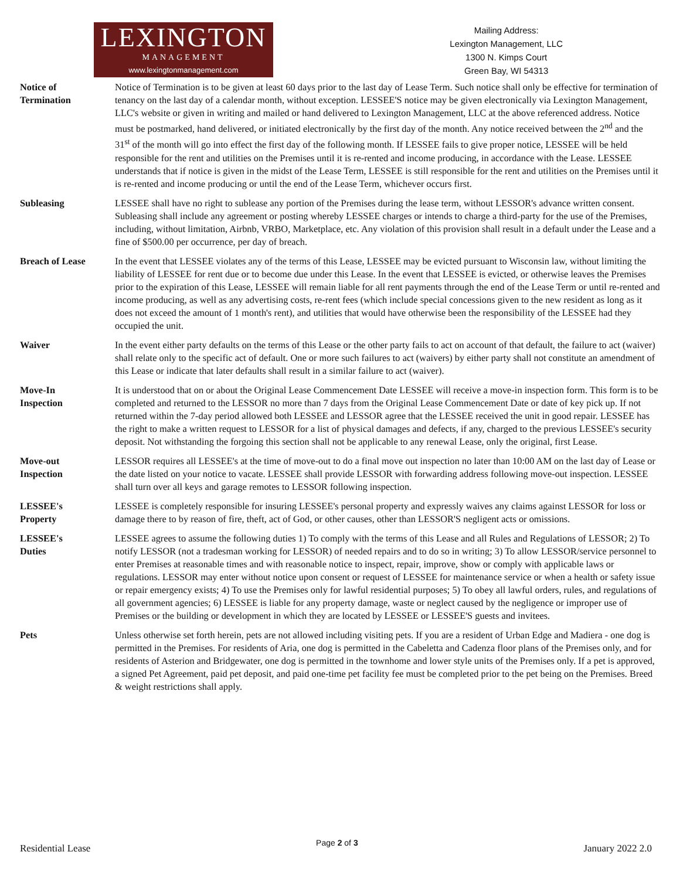LEXINGTON
MANAGEMENT
www.lexingtonmanagement.com
Mailing Address:
Lexington Management, LLC
1300 N. Kimps Court
Green Bay, WI 54313
Notice of
Termination
Notice of Termination is to be given at least 60 days prior to the last day of Lease Term. Such notice shall only be effective for termination of tenancy on the last day of a calendar month, without exception. LESSEE'S notice may be given electronically via Lexington Management, LLC's website or given in writing and mailed or hand delivered to Lexington Management, LLC at the above referenced address. Notice must be postmarked, hand delivered, or initiated electronically by the first day of the month. Any notice received between the 2<sup>nd</sup> and the 31<sup>st</sup> of the month will go into effect the first day of the following month. If LESSEE fails to give proper notice, LESSEE will be held responsible for the rent and utilities on the Premises until it is re-rented and income producing, in accordance with the Lease. LESSEE understands that if notice is given in the midst of the Lease Term, LESSEE is still responsible for the rent and utilities on the Premises until it is re-rented and income producing or until the end of the Lease Term, whichever occurs first.
Subleasing LESSEE shall have no right to sublease any portion of the Premises during the lease term, without LESSOR's advance written consent. Subleasing shall include any agreement or posting whereby LESSEE charges or intends to charge a third-party for the use of the Premises, including, without limitation, Airbnb, VRBO, Marketplace, etc. Any violation of this provision shall result in a default under the Lease and a fine of $500.00 per occurrence, per day of breach.
Breach of Lease In the event that LESSEE violates any of the terms of this Lease, LESSEE may be evicted pursuant to Wisconsin law, without limiting the liability of LESSEE for rent due or to become due under this Lease. In the event that LESSEE is evicted, or otherwise leaves the Premises prior to the expiration of this Lease, LESSEE will remain liable for all rent payments through the end of the Lease Term or until re-rented and income producing, as well as any advertising costs, re-rent fees (which include special concessions given to the new resident as long as it does not exceed the amount of 1 month's rent), and utilities that would have otherwise been the responsibility of the LESSEE had they occupied the unit.
Waiver In the event either party defaults on the terms of this Lease or the other party fails to act on account of that default, the failure to act (waiver) shall relate only to the specific act of default. One or more such failures to act (waivers) by either party shall not constitute an amendment of this Lease or indicate that later defaults shall result in a similar failure to act (waiver).
Move-In
Inspection
It is understood that on or about the Original Lease Commencement Date LESSEE will receive a move-in inspection form. This form is to be completed and returned to the LESSOR no more than 7 days from the Original Lease Commencement Date or date of key pick up. If not returned within the 7-day period allowed both LESSEE and LESSOR agree that the LESSEE received the unit in good repair. LESSEE has the right to make a written request to LESSOR for a list of physical damages and defects, if any, charged to the previous LESSEE's security deposit. Not withstanding the forgoing this section shall not be applicable to any renewal Lease, only the original, first Lease.
Move-out
Inspection
LESSOR requires all LESSEE's at the time of move-out to do a final move out inspection no later than 10:00 AM on the last day of Lease or the date listed on your notice to vacate. LESSEE shall provide LESSOR with forwarding address following move-out inspection. LESSEE shall turn over all keys and garage remotes to LESSOR following inspection.
LESSEE's
Property
LESSEE is completely responsible for insuring LESSEE's personal property and expressly waives any claims against LESSOR for loss or damage there to by reason of fire, theft, act of God, or other causes, other than LESSOR'S negligent acts or omissions.
LESSEE's
Duties
LESSEE agrees to assume the following duties 1) To comply with the terms of this Lease and all Rules and Regulations of LESSOR; 2) To notify LESSOR (not a tradesman working for LESSOR) of needed repairs and to do so in writing; 3) To allow LESSOR/service personnel to enter Premises at reasonable times and with reasonable notice to inspect, repair, improve, show or comply with applicable laws or regulations. LESSOR may enter without notice upon consent or request of LESSEE for maintenance service or when a health or safety issue or repair emergency exists; 4) To use the Premises only for lawful residential purposes; 5) To obey all lawful orders, rules, and regulations of all government agencies; 6) LESSEE is liable for any property damage, waste or neglect caused by the negligence or improper use of Premises or the building or development in which they are located by LESSEE or LESSEE'S guests and invitees.
Pets Unless otherwise set forth herein, pets are not allowed including visiting pets. If you are a resident of Urban Edge and Madiera - one dog is permitted in the Premises. For residents of Aria, one dog is permitted in the Cabeletta and Cadenza floor plans of the Premises only, and for residents of Asterion and Bridgewater, one dog is permitted in the townhome and lower style units of the Premises only. If a pet is approved, a signed Pet Agreement, paid pet deposit, and paid one-time pet facility fee must be completed prior to the pet being on the Premises. Breed & weight restrictions shall apply.
Residential Lease Page 2 of 3 January 2022 2.0